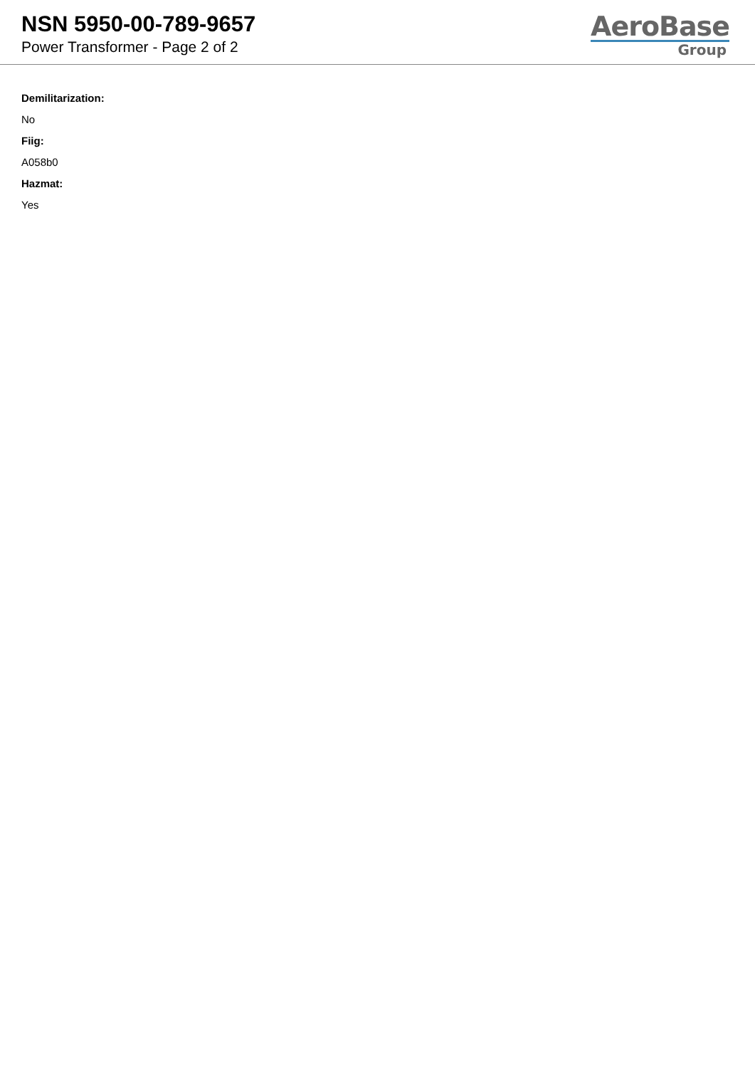NSN 5950-00-789-9657
Power Transformer - Page 2 of 2
AeroBase
Group
Demilitarization:
No
Fiig:
A058b0
Hazmat:
Yes